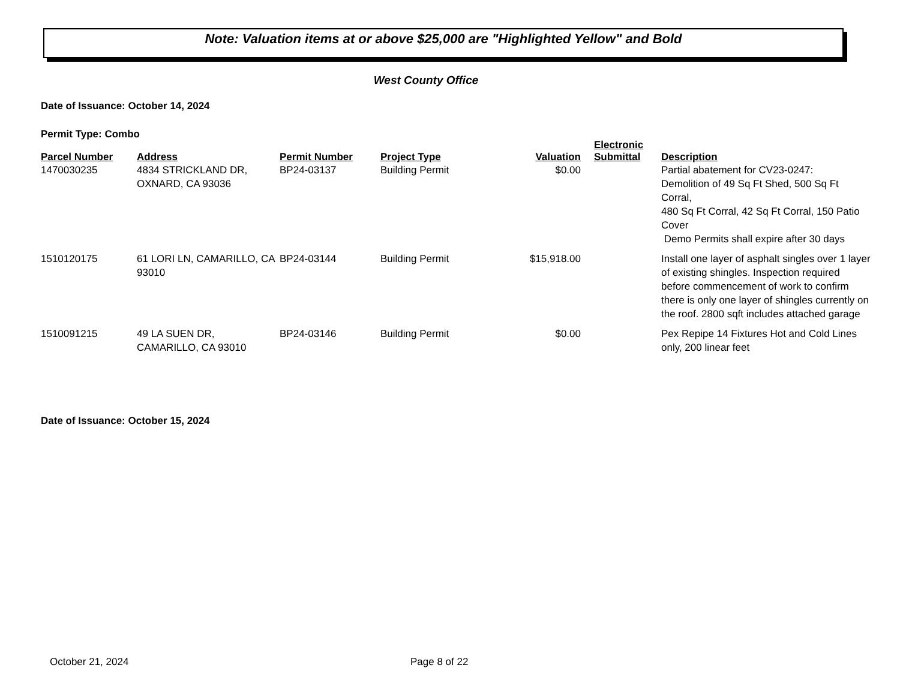Note: Valuation items at or above $25,000 are "Highlighted Yellow" and Bold
West County Office
Date of Issuance: October 14, 2024
Permit Type: Combo
| Parcel Number | Address | Permit Number | Project Type | Valuation | Electronic Submittal | Description |
| --- | --- | --- | --- | --- | --- | --- |
| 1470030235 | 4834 STRICKLAND DR, OXNARD, CA 93036 | BP24-03137 | Building Permit | $0.00 | | Partial abatement for CV23-0247: Demolition of 49 Sq Ft Shed, 500 Sq Ft Corral, 480 Sq Ft Corral, 42 Sq Ft Corral, 150 Patio Cover Demo Permits shall expire after 30 days |
| 1510120175 | 61 LORI LN, CAMARILLO, CA 93010 | BP24-03144 | Building Permit | $15,918.00 | | Install one layer of asphalt singles over 1 layer of existing shingles. Inspection required before commencement of work to confirm there is only one layer of shingles currently on the roof. 2800 sqft includes attached garage |
| 1510091215 | 49 LA SUEN DR, CAMARILLO, CA 93010 | BP24-03146 | Building Permit | $0.00 | | Pex Repipe 14 Fixtures Hot and Cold Lines only, 200 linear feet |
Date of Issuance: October 15, 2024
October 21, 2024 Page 8 of 22